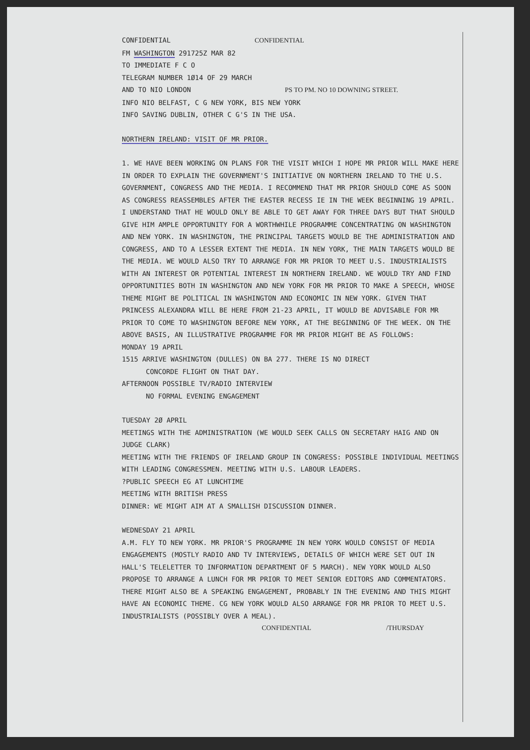CONFIDENTIAL CONFIDENTIAL
FM WASHINGTON 291725Z MAR 82
TO IMMEDIATE F C O
TELEGRAM NUMBER 1Ø14 OF 29 MARCH
AND TO NIO LONDON PS TO PM. NO 10 DOWNING STREET.
INFO NIO BELFAST, C G NEW YORK, BIS NEW YORK
INFO SAVING DUBLIN, OTHER C G'S IN THE USA.
NORTHERN IRELAND: VISIT OF MR PRIOR.
1. WE HAVE BEEN WORKING ON PLANS FOR THE VISIT WHICH I HOPE MR PRIOR WILL MAKE HERE IN ORDER TO EXPLAIN THE GOVERNMENT'S INITIATIVE ON NORTHERN IRELAND TO THE U.S. GOVERNMENT, CONGRESS AND THE MEDIA. I RECOMMEND THAT MR PRIOR SHOULD COME AS SOON AS CONGRESS REASSEMBLES AFTER THE EASTER RECESS IE IN THE WEEK BEGINNING 19 APRIL. I UNDERSTAND THAT HE WOULD ONLY BE ABLE TO GET AWAY FOR THREE DAYS BUT THAT SHOULD GIVE HIM AMPLE OPPORTUNITY FOR A WORTHWHILE PROGRAMME CONCENTRATING ON WASHINGTON AND NEW YORK. IN WASHINGTON, THE PRINCIPAL TARGETS WOULD BE THE ADMINISTRATION AND CONGRESS, AND TO A LESSER EXTENT THE MEDIA. IN NEW YORK, THE MAIN TARGETS WOULD BE THE MEDIA. WE WOULD ALSO TRY TO ARRANGE FOR MR PRIOR TO MEET U.S. INDUSTRIALISTS WITH AN INTEREST OR POTENTIAL INTEREST IN NORTHERN IRELAND. WE WOULD TRY AND FIND OPPORTUNITIES BOTH IN WASHINGTON AND NEW YORK FOR MR PRIOR TO MAKE A SPEECH, WHOSE THEME MIGHT BE POLITICAL IN WASHINGTON AND ECONOMIC IN NEW YORK. GIVEN THAT PRINCESS ALEXANDRA WILL BE HERE FROM 21-23 APRIL, IT WOULD BE ADVISABLE FOR MR PRIOR TO COME TO WASHINGTON BEFORE NEW YORK, AT THE BEGINNING OF THE WEEK. ON THE ABOVE BASIS, AN ILLUSTRATIVE PROGRAMME FOR MR PRIOR MIGHT BE AS FOLLOWS:
MONDAY 19 APRIL
1515 ARRIVE WASHINGTON (DULLES) ON BA 277. THERE IS NO DIRECT
CONCORDE FLIGHT ON THAT DAY.
AFTERNOON POSSIBLE TV/RADIO INTERVIEW
NO FORMAL EVENING ENGAGEMENT
TUESDAY 2Ø APRIL
MEETINGS WITH THE ADMINISTRATION (WE WOULD SEEK CALLS ON SECRETARY HAIG AND ON JUDGE CLARK)
MEETING WITH THE FRIENDS OF IRELAND GROUP IN CONGRESS: POSSIBLE INDIVIDUAL MEETINGS WITH LEADING CONGRESSMEN. MEETING WITH U.S. LABOUR LEADERS.
?PUBLIC SPEECH EG AT LUNCHTIME
MEETING WITH BRITISH PRESS
DINNER: WE MIGHT AIM AT A SMALLISH DISCUSSION DINNER.
WEDNESDAY 21 APRIL
A.M. FLY TO NEW YORK. MR PRIOR'S PROGRAMME IN NEW YORK WOULD CONSIST OF MEDIA ENGAGEMENTS (MOSTLY RADIO AND TV INTERVIEWS, DETAILS OF WHICH WERE SET OUT IN HALL'S TELELETTER TO INFORMATION DEPARTMENT OF 5 MARCH). NEW YORK WOULD ALSO PROPOSE TO ARRANGE A LUNCH FOR MR PRIOR TO MEET SENIOR EDITORS AND COMMENTATORS. THERE MIGHT ALSO BE A SPEAKING ENGAGEMENT, PROBABLY IN THE EVENING AND THIS MIGHT HAVE AN ECONOMIC THEME. CG NEW YORK WOULD ALSO ARRANGE FOR MR PRIOR TO MEET U.S. INDUSTRIALISTS (POSSIBLY OVER A MEAL).
CONFIDENTIAL /THURSDAY